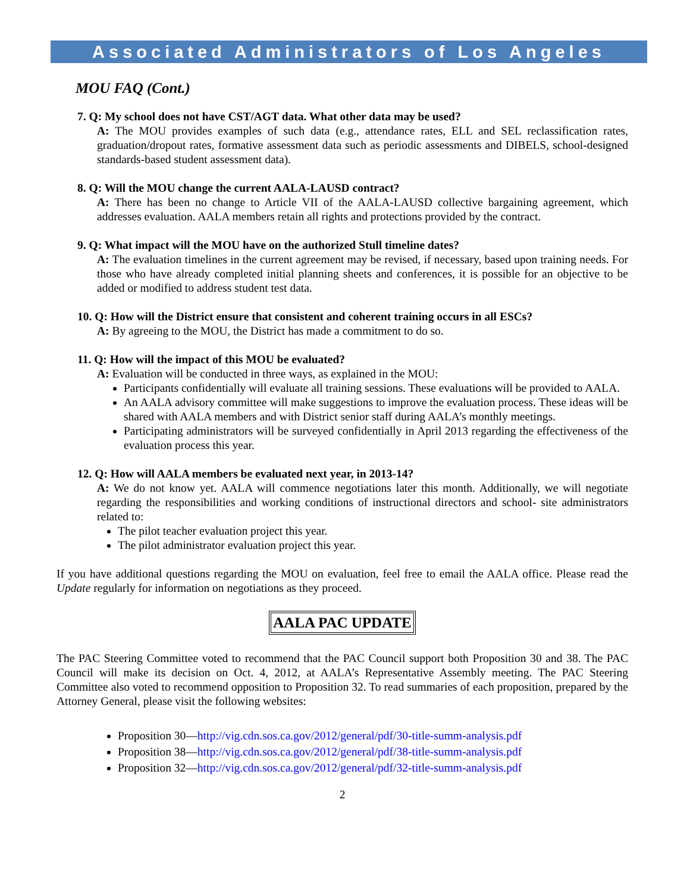Associated Administrators of Los Angeles
MOU FAQ (Cont.)
7. Q: My school does not have CST/AGT data. What other data may be used?
A: The MOU provides examples of such data (e.g., attendance rates, ELL and SEL reclassification rates, graduation/dropout rates, formative assessment data such as periodic assessments and DIBELS, school-designed standards-based student assessment data).
8. Q: Will the MOU change the current AALA-LAUSD contract?
A: There has been no change to Article VII of the AALA-LAUSD collective bargaining agreement, which addresses evaluation. AALA members retain all rights and protections provided by the contract.
9. Q: What impact will the MOU have on the authorized Stull timeline dates?
A: The evaluation timelines in the current agreement may be revised, if necessary, based upon training needs. For those who have already completed initial planning sheets and conferences, it is possible for an objective to be added or modified to address student test data.
10. Q: How will the District ensure that consistent and coherent training occurs in all ESCs?
A: By agreeing to the MOU, the District has made a commitment to do so.
11. Q: How will the impact of this MOU be evaluated?
A: Evaluation will be conducted in three ways, as explained in the MOU:
Participants confidentially will evaluate all training sessions. These evaluations will be provided to AALA.
An AALA advisory committee will make suggestions to improve the evaluation process. These ideas will be shared with AALA members and with District senior staff during AALA’s monthly meetings.
Participating administrators will be surveyed confidentially in April 2013 regarding the effectiveness of the evaluation process this year.
12. Q: How will AALA members be evaluated next year, in 2013-14?
A: We do not know yet. AALA will commence negotiations later this month. Additionally, we will negotiate regarding the responsibilities and working conditions of instructional directors and school- site administrators related to:
The pilot teacher evaluation project this year.
The pilot administrator evaluation project this year.
If you have additional questions regarding the MOU on evaluation, feel free to email the AALA office. Please read the Update regularly for information on negotiations as they proceed.
AALA PAC UPDATE
The PAC Steering Committee voted to recommend that the PAC Council support both Proposition 30 and 38. The PAC Council will make its decision on Oct. 4, 2012, at AALA’s Representative Assembly meeting. The PAC Steering Committee also voted to recommend opposition to Proposition 32. To read summaries of each proposition, prepared by the Attorney General, please visit the following websites:
Proposition 30—http://vig.cdn.sos.ca.gov/2012/general/pdf/30-title-summ-analysis.pdf
Proposition 38—http://vig.cdn.sos.ca.gov/2012/general/pdf/38-title-summ-analysis.pdf
Proposition 32—http://vig.cdn.sos.ca.gov/2012/general/pdf/32-title-summ-analysis.pdf
2